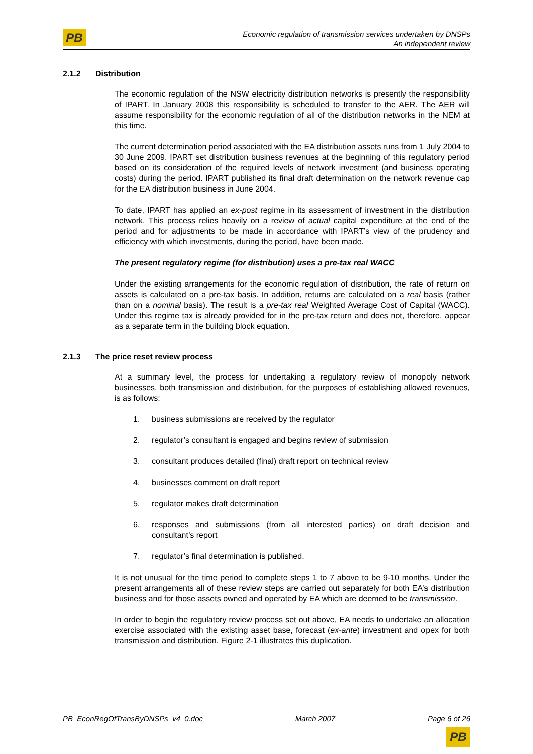PB
Economic regulation of transmission services undertaken by DNSPs
An independent review
2.1.2 Distribution
The economic regulation of the NSW electricity distribution networks is presently the responsibility of IPART. In January 2008 this responsibility is scheduled to transfer to the AER. The AER will assume responsibility for the economic regulation of all of the distribution networks in the NEM at this time.
The current determination period associated with the EA distribution assets runs from 1 July 2004 to 30 June 2009. IPART set distribution business revenues at the beginning of this regulatory period based on its consideration of the required levels of network investment (and business operating costs) during the period. IPART published its final draft determination on the network revenue cap for the EA distribution business in June 2004.
To date, IPART has applied an ex-post regime in its assessment of investment in the distribution network. This process relies heavily on a review of actual capital expenditure at the end of the period and for adjustments to be made in accordance with IPART’s view of the prudency and efficiency with which investments, during the period, have been made.
The present regulatory regime (for distribution) uses a pre-tax real WACC
Under the existing arrangements for the economic regulation of distribution, the rate of return on assets is calculated on a pre-tax basis. In addition, returns are calculated on a real basis (rather than on a nominal basis). The result is a pre-tax real Weighted Average Cost of Capital (WACC). Under this regime tax is already provided for in the pre-tax return and does not, therefore, appear as a separate term in the building block equation.
2.1.3 The price reset review process
At a summary level, the process for undertaking a regulatory review of monopoly network businesses, both transmission and distribution, for the purposes of establishing allowed revenues, is as follows:
1. business submissions are received by the regulator
2. regulator’s consultant is engaged and begins review of submission
3. consultant produces detailed (final) draft report on technical review
4. businesses comment on draft report
5. regulator makes draft determination
6. responses and submissions (from all interested parties) on draft decision and consultant’s report
7. regulator’s final determination is published.
It is not unusual for the time period to complete steps 1 to 7 above to be 9-10 months. Under the present arrangements all of these review steps are carried out separately for both EA’s distribution business and for those assets owned and operated by EA which are deemed to be transmission.
In order to begin the regulatory review process set out above, EA needs to undertake an allocation exercise associated with the existing asset base, forecast (ex-ante) investment and opex for both transmission and distribution. Figure 2-1 illustrates this duplication.
PB_EconRegOfTransByDNSPs_v4_0.doc March 2007 Page 6 of 26
PB